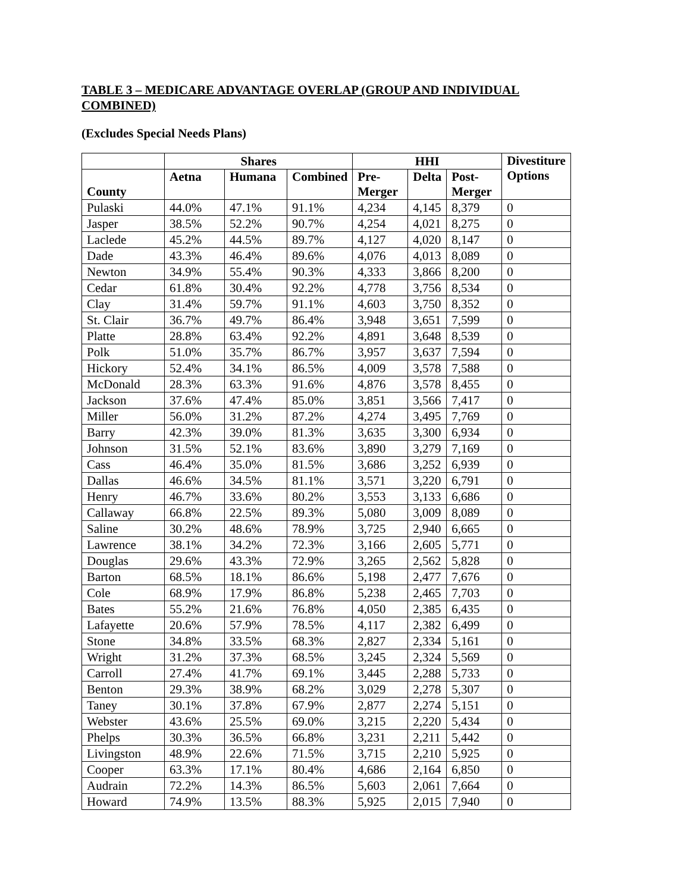TABLE 3 – MEDICARE ADVANTAGE OVERLAP (GROUP AND INDIVIDUAL COMBINED)
(Excludes Special Needs Plans)
| | Shares | | | HHI | | | Divestiture Options |
| --- | --- | --- | --- | --- | --- | --- | --- |
| County | Aetna | Humana | Combined | Pre- Merger | Delta | Post- Merger | |
| Pulaski | 44.0% | 47.1% | 91.1% | 4,234 | 4,145 | 8,379 | 0 |
| Jasper | 38.5% | 52.2% | 90.7% | 4,254 | 4,021 | 8,275 | 0 |
| Laclede | 45.2% | 44.5% | 89.7% | 4,127 | 4,020 | 8,147 | 0 |
| Dade | 43.3% | 46.4% | 89.6% | 4,076 | 4,013 | 8,089 | 0 |
| Newton | 34.9% | 55.4% | 90.3% | 4,333 | 3,866 | 8,200 | 0 |
| Cedar | 61.8% | 30.4% | 92.2% | 4,778 | 3,756 | 8,534 | 0 |
| Clay | 31.4% | 59.7% | 91.1% | 4,603 | 3,750 | 8,352 | 0 |
| St. Clair | 36.7% | 49.7% | 86.4% | 3,948 | 3,651 | 7,599 | 0 |
| Platte | 28.8% | 63.4% | 92.2% | 4,891 | 3,648 | 8,539 | 0 |
| Polk | 51.0% | 35.7% | 86.7% | 3,957 | 3,637 | 7,594 | 0 |
| Hickory | 52.4% | 34.1% | 86.5% | 4,009 | 3,578 | 7,588 | 0 |
| McDonald | 28.3% | 63.3% | 91.6% | 4,876 | 3,578 | 8,455 | 0 |
| Jackson | 37.6% | 47.4% | 85.0% | 3,851 | 3,566 | 7,417 | 0 |
| Miller | 56.0% | 31.2% | 87.2% | 4,274 | 3,495 | 7,769 | 0 |
| Barry | 42.3% | 39.0% | 81.3% | 3,635 | 3,300 | 6,934 | 0 |
| Johnson | 31.5% | 52.1% | 83.6% | 3,890 | 3,279 | 7,169 | 0 |
| Cass | 46.4% | 35.0% | 81.5% | 3,686 | 3,252 | 6,939 | 0 |
| Dallas | 46.6% | 34.5% | 81.1% | 3,571 | 3,220 | 6,791 | 0 |
| Henry | 46.7% | 33.6% | 80.2% | 3,553 | 3,133 | 6,686 | 0 |
| Callaway | 66.8% | 22.5% | 89.3% | 5,080 | 3,009 | 8,089 | 0 |
| Saline | 30.2% | 48.6% | 78.9% | 3,725 | 2,940 | 6,665 | 0 |
| Lawrence | 38.1% | 34.2% | 72.3% | 3,166 | 2,605 | 5,771 | 0 |
| Douglas | 29.6% | 43.3% | 72.9% | 3,265 | 2,562 | 5,828 | 0 |
| Barton | 68.5% | 18.1% | 86.6% | 5,198 | 2,477 | 7,676 | 0 |
| Cole | 68.9% | 17.9% | 86.8% | 5,238 | 2,465 | 7,703 | 0 |
| Bates | 55.2% | 21.6% | 76.8% | 4,050 | 2,385 | 6,435 | 0 |
| Lafayette | 20.6% | 57.9% | 78.5% | 4,117 | 2,382 | 6,499 | 0 |
| Stone | 34.8% | 33.5% | 68.3% | 2,827 | 2,334 | 5,161 | 0 |
| Wright | 31.2% | 37.3% | 68.5% | 3,245 | 2,324 | 5,569 | 0 |
| Carroll | 27.4% | 41.7% | 69.1% | 3,445 | 2,288 | 5,733 | 0 |
| Benton | 29.3% | 38.9% | 68.2% | 3,029 | 2,278 | 5,307 | 0 |
| Taney | 30.1% | 37.8% | 67.9% | 2,877 | 2,274 | 5,151 | 0 |
| Webster | 43.6% | 25.5% | 69.0% | 3,215 | 2,220 | 5,434 | 0 |
| Phelps | 30.3% | 36.5% | 66.8% | 3,231 | 2,211 | 5,442 | 0 |
| Livingston | 48.9% | 22.6% | 71.5% | 3,715 | 2,210 | 5,925 | 0 |
| Cooper | 63.3% | 17.1% | 80.4% | 4,686 | 2,164 | 6,850 | 0 |
| Audrain | 72.2% | 14.3% | 86.5% | 5,603 | 2,061 | 7,664 | 0 |
| Howard | 74.9% | 13.5% | 88.3% | 5,925 | 2,015 | 7,940 | 0 |